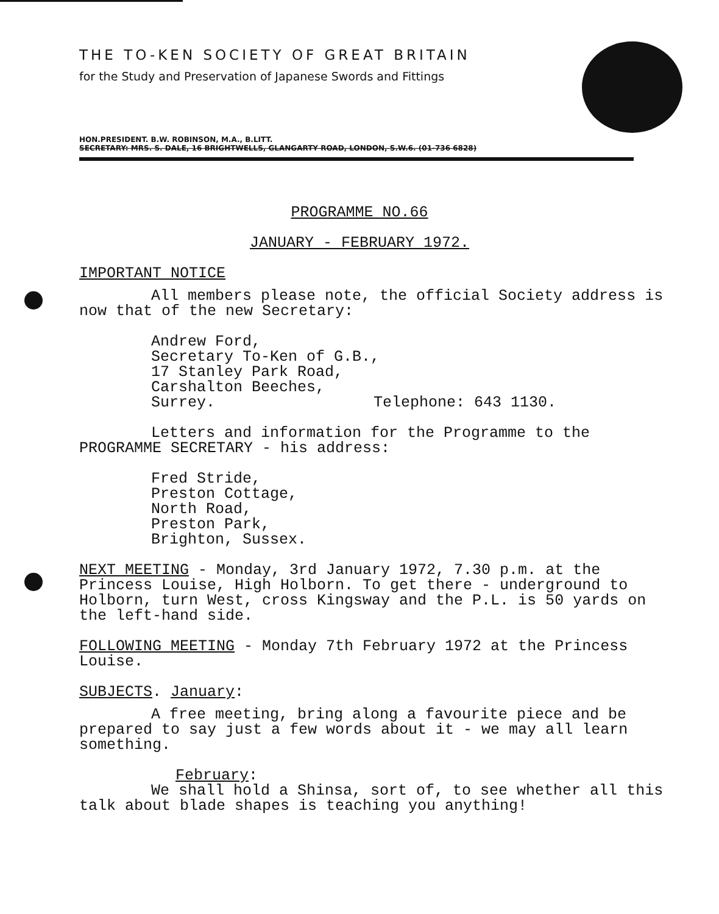THE TO-KEN SOCIETY OF GREAT BRITAIN
for the Study and Preservation of Japanese Swords and Fittings
HON.PRESIDENT. B.W. ROBINSON, M.A., B.LITT.
SECRETARY: MRS. S. DALE, 16 BRIGHTWELLS, GLANGARTY ROAD, LONDON, S.W.6. (01-736 6828)
PROGRAMME NO.66
JANUARY - FEBRUARY 1972.
IMPORTANT NOTICE
All members please note, the official Society address is now that of the new Secretary:
Andrew Ford,
Secretary To-Ken of G.B.,
17 Stanley Park Road,
Carshalton Beeches,
Surrey. Telephone: 643 1130.
Letters and information for the Programme to the PROGRAMME SECRETARY - his address:
Fred Stride,
Preston Cottage,
North Road,
Preston Park,
Brighton, Sussex.
NEXT MEETING - Monday, 3rd January 1972, 7.30 p.m. at the Princess Louise, High Holborn. To get there - underground to Holborn, turn West, cross Kingsway and the P.L. is 50 yards on the left-hand side.
FOLLOWING MEETING - Monday 7th February 1972 at the Princess Louise.
SUBJECTS. January:
A free meeting, bring along a favourite piece and be prepared to say just a few words about it - we may all learn something.
February:
We shall hold a Shinsa, sort of, to see whether all this talk about blade shapes is teaching you anything!